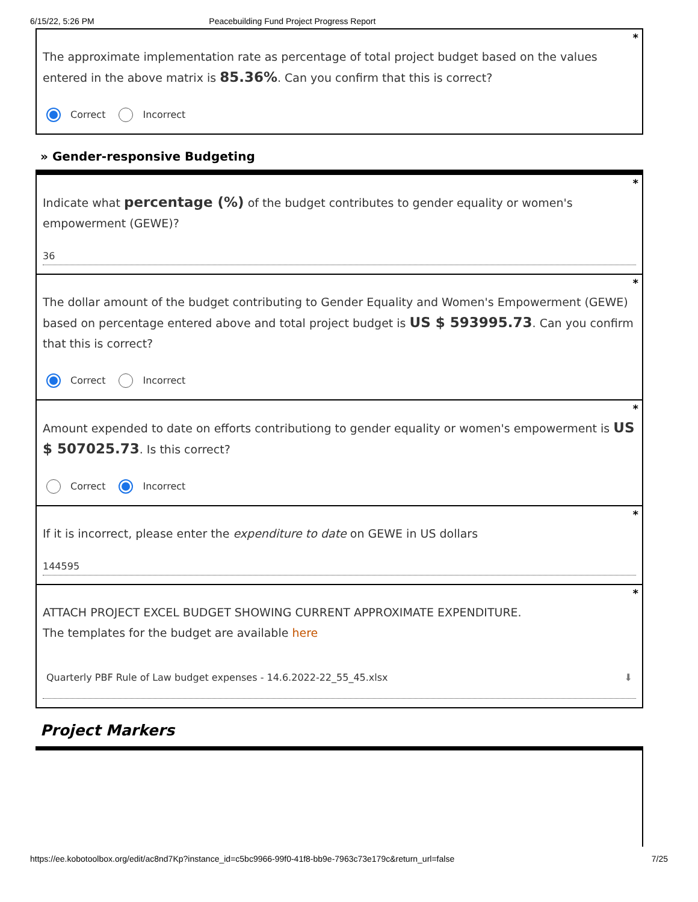6/15/22, 5:26 PM Peacebuilding Fund Project Progress Report
*
The approximate implementation rate as percentage of total project budget based on the values entered in the above matrix is 85.36%. Can you confirm that this is correct?
Correct Incorrect
» Gender-responsive Budgeting
*
Indicate what percentage (%) of the budget contributes to gender equality or women's empowerment (GEWE)?
36
*
The dollar amount of the budget contributing to Gender Equality and Women's Empowerment (GEWE) based on percentage entered above and total project budget is US $ 593995.73. Can you confirm that this is correct?
Correct Incorrect
*
Amount expended to date on efforts contributiong to gender equality or women's empowerment is US $ 507025.73. Is this correct?
Correct Incorrect
*
If it is incorrect, please enter the expenditure to date on GEWE in US dollars
144595
*
ATTACH PROJECT EXCEL BUDGET SHOWING CURRENT APPROXIMATE EXPENDITURE.
The templates for the budget are available here
Quarterly PBF Rule of Law budget expenses - 14.6.2022-22_55_45.xlsx ⬇
Project Markers
https://ee.kobotoolbox.org/edit/ac8nd7Kp?instance_id=c5bc9966-99f0-41f8-bb9e-7963c73e179c&return_url=false 7/25